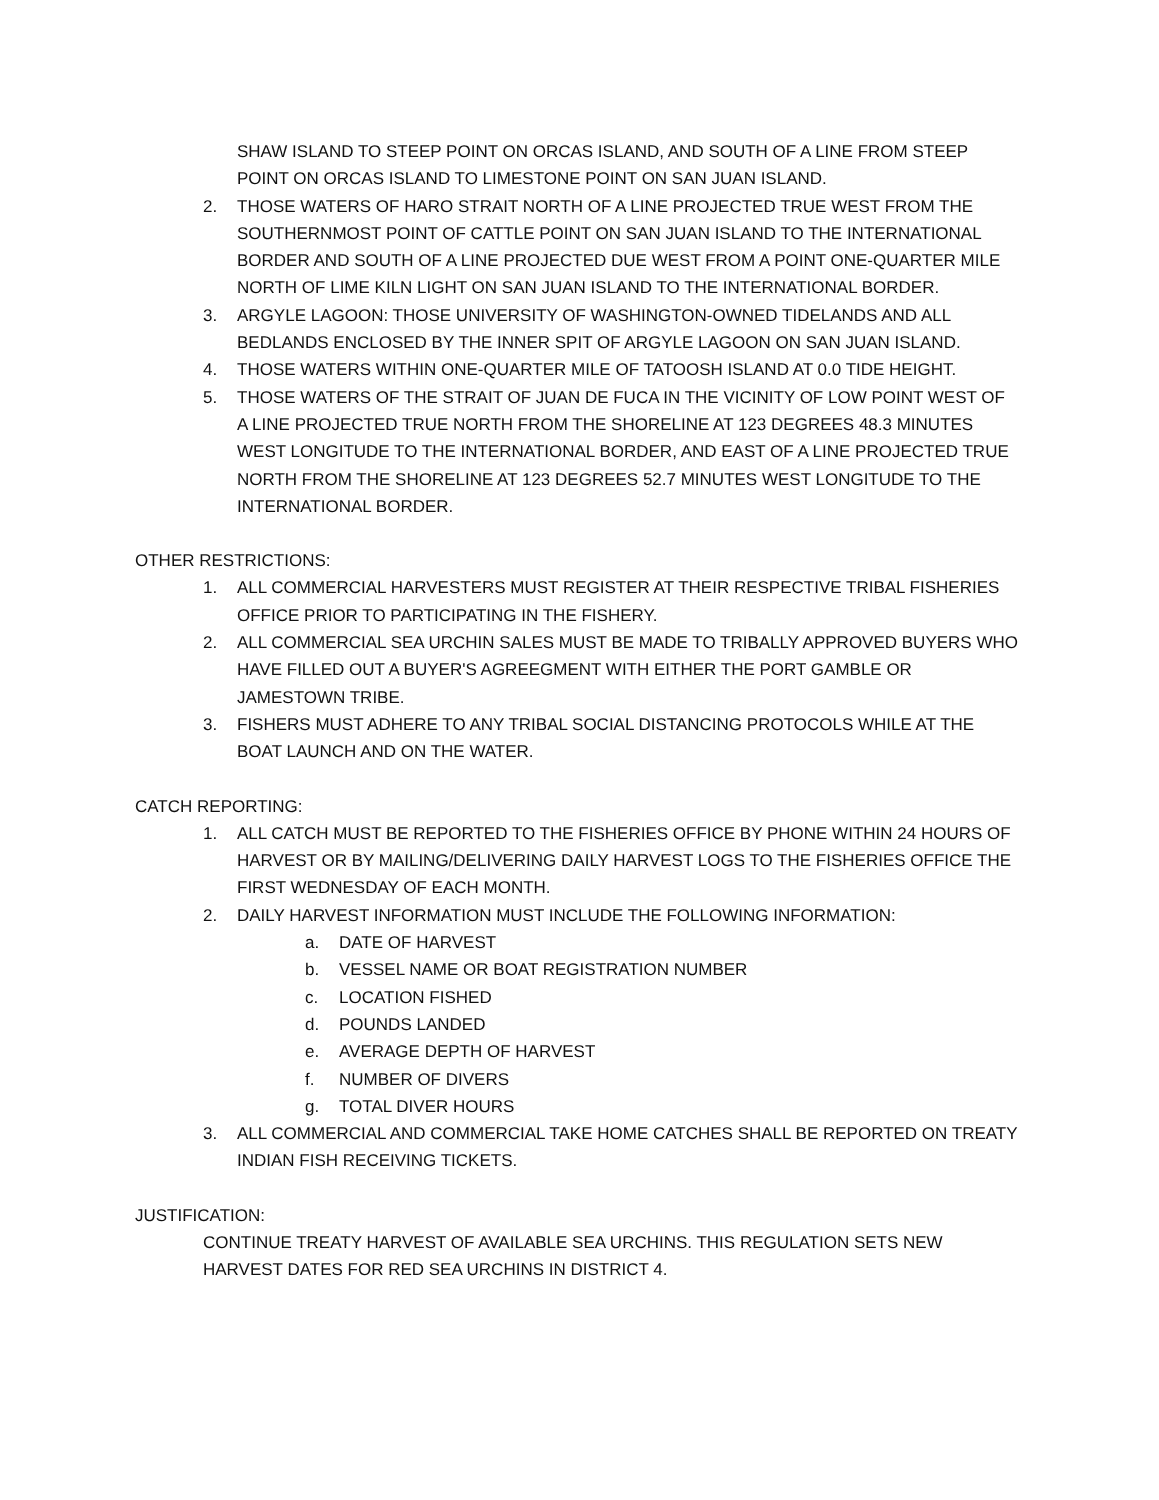SHAW ISLAND TO STEEP POINT ON ORCAS ISLAND, AND SOUTH OF A LINE FROM STEEP POINT ON ORCAS ISLAND TO LIMESTONE POINT ON SAN JUAN ISLAND.
2. THOSE WATERS OF HARO STRAIT NORTH OF A LINE PROJECTED TRUE WEST FROM THE SOUTHERNMOST POINT OF CATTLE POINT ON SAN JUAN ISLAND TO THE INTERNATIONAL BORDER AND SOUTH OF A LINE PROJECTED DUE WEST FROM A POINT ONE-QUARTER MILE NORTH OF LIME KILN LIGHT ON SAN JUAN ISLAND TO THE INTERNATIONAL BORDER.
3. ARGYLE LAGOON: THOSE UNIVERSITY OF WASHINGTON-OWNED TIDELANDS AND ALL BEDLANDS ENCLOSED BY THE INNER SPIT OF ARGYLE LAGOON ON SAN JUAN ISLAND.
4. THOSE WATERS WITHIN ONE-QUARTER MILE OF TATOOSH ISLAND AT 0.0 TIDE HEIGHT.
5. THOSE WATERS OF THE STRAIT OF JUAN DE FUCA IN THE VICINITY OF LOW POINT WEST OF A LINE PROJECTED TRUE NORTH FROM THE SHORELINE AT 123 DEGREES 48.3 MINUTES WEST LONGITUDE TO THE INTERNATIONAL BORDER, AND EAST OF A LINE PROJECTED TRUE NORTH FROM THE SHORELINE AT 123 DEGREES 52.7 MINUTES WEST LONGITUDE TO THE INTERNATIONAL BORDER.
OTHER RESTRICTIONS:
1. ALL COMMERCIAL HARVESTERS MUST REGISTER AT THEIR RESPECTIVE TRIBAL FISHERIES OFFICE PRIOR TO PARTICIPATING IN THE FISHERY.
2. ALL COMMERCIAL SEA URCHIN SALES MUST BE MADE TO TRIBALLY APPROVED BUYERS WHO HAVE FILLED OUT A BUYER'S AGREEGMENT WITH EITHER THE PORT GAMBLE OR JAMESTOWN TRIBE.
3. FISHERS MUST ADHERE TO ANY TRIBAL SOCIAL DISTANCING PROTOCOLS WHILE AT THE BOAT LAUNCH AND ON THE WATER.
CATCH REPORTING:
1. ALL CATCH MUST BE REPORTED TO THE FISHERIES OFFICE BY PHONE WITHIN 24 HOURS OF HARVEST OR BY MAILING/DELIVERING DAILY HARVEST LOGS TO THE FISHERIES OFFICE THE FIRST WEDNESDAY OF EACH MONTH.
2. DAILY HARVEST INFORMATION MUST INCLUDE THE FOLLOWING INFORMATION:
a. DATE OF HARVEST
b. VESSEL NAME OR BOAT REGISTRATION NUMBER
c. LOCATION FISHED
d. POUNDS LANDED
e. AVERAGE DEPTH OF HARVEST
f. NUMBER OF DIVERS
g. TOTAL DIVER HOURS
3. ALL COMMERCIAL AND COMMERCIAL TAKE HOME CATCHES SHALL BE REPORTED ON TREATY INDIAN FISH RECEIVING TICKETS.
JUSTIFICATION:
CONTINUE TREATY HARVEST OF AVAILABLE SEA URCHINS. THIS REGULATION SETS NEW HARVEST DATES FOR RED SEA URCHINS IN DISTRICT 4.